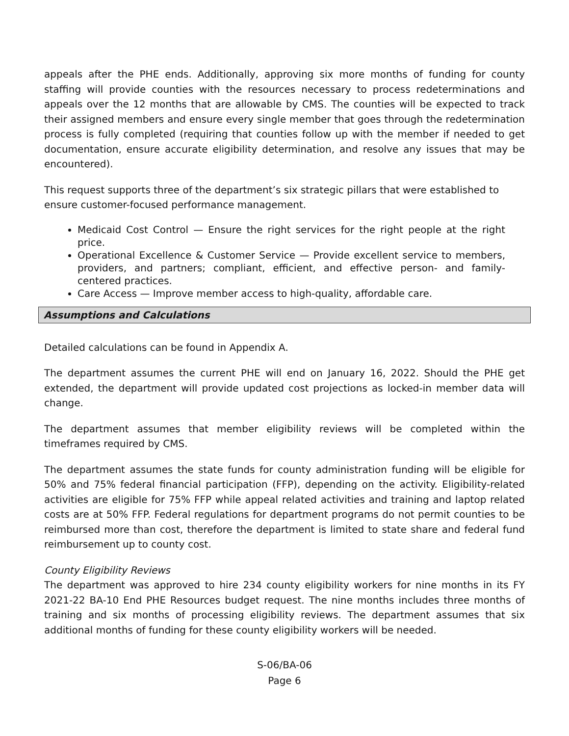appeals after the PHE ends. Additionally, approving six more months of funding for county staffing will provide counties with the resources necessary to process redeterminations and appeals over the 12 months that are allowable by CMS. The counties will be expected to track their assigned members and ensure every single member that goes through the redetermination process is fully completed (requiring that counties follow up with the member if needed to get documentation, ensure accurate eligibility determination, and resolve any issues that may be encountered).
This request supports three of the department’s six strategic pillars that were established to ensure customer-focused performance management.
Medicaid Cost Control — Ensure the right services for the right people at the right price.
Operational Excellence & Customer Service — Provide excellent service to members, providers, and partners; compliant, efficient, and effective person- and family-centered practices.
Care Access — Improve member access to high-quality, affordable care.
Assumptions and Calculations
Detailed calculations can be found in Appendix A.
The department assumes the current PHE will end on January 16, 2022. Should the PHE get extended, the department will provide updated cost projections as locked-in member data will change.
The department assumes that member eligibility reviews will be completed within the timeframes required by CMS.
The department assumes the state funds for county administration funding will be eligible for 50% and 75% federal financial participation (FFP), depending on the activity. Eligibility-related activities are eligible for 75% FFP while appeal related activities and training and laptop related costs are at 50% FFP. Federal regulations for department programs do not permit counties to be reimbursed more than cost, therefore the department is limited to state share and federal fund reimbursement up to county cost.
County Eligibility Reviews
The department was approved to hire 234 county eligibility workers for nine months in its FY 2021-22 BA-10 End PHE Resources budget request. The nine months includes three months of training and six months of processing eligibility reviews. The department assumes that six additional months of funding for these county eligibility workers will be needed.
S-06/BA-06
Page 6